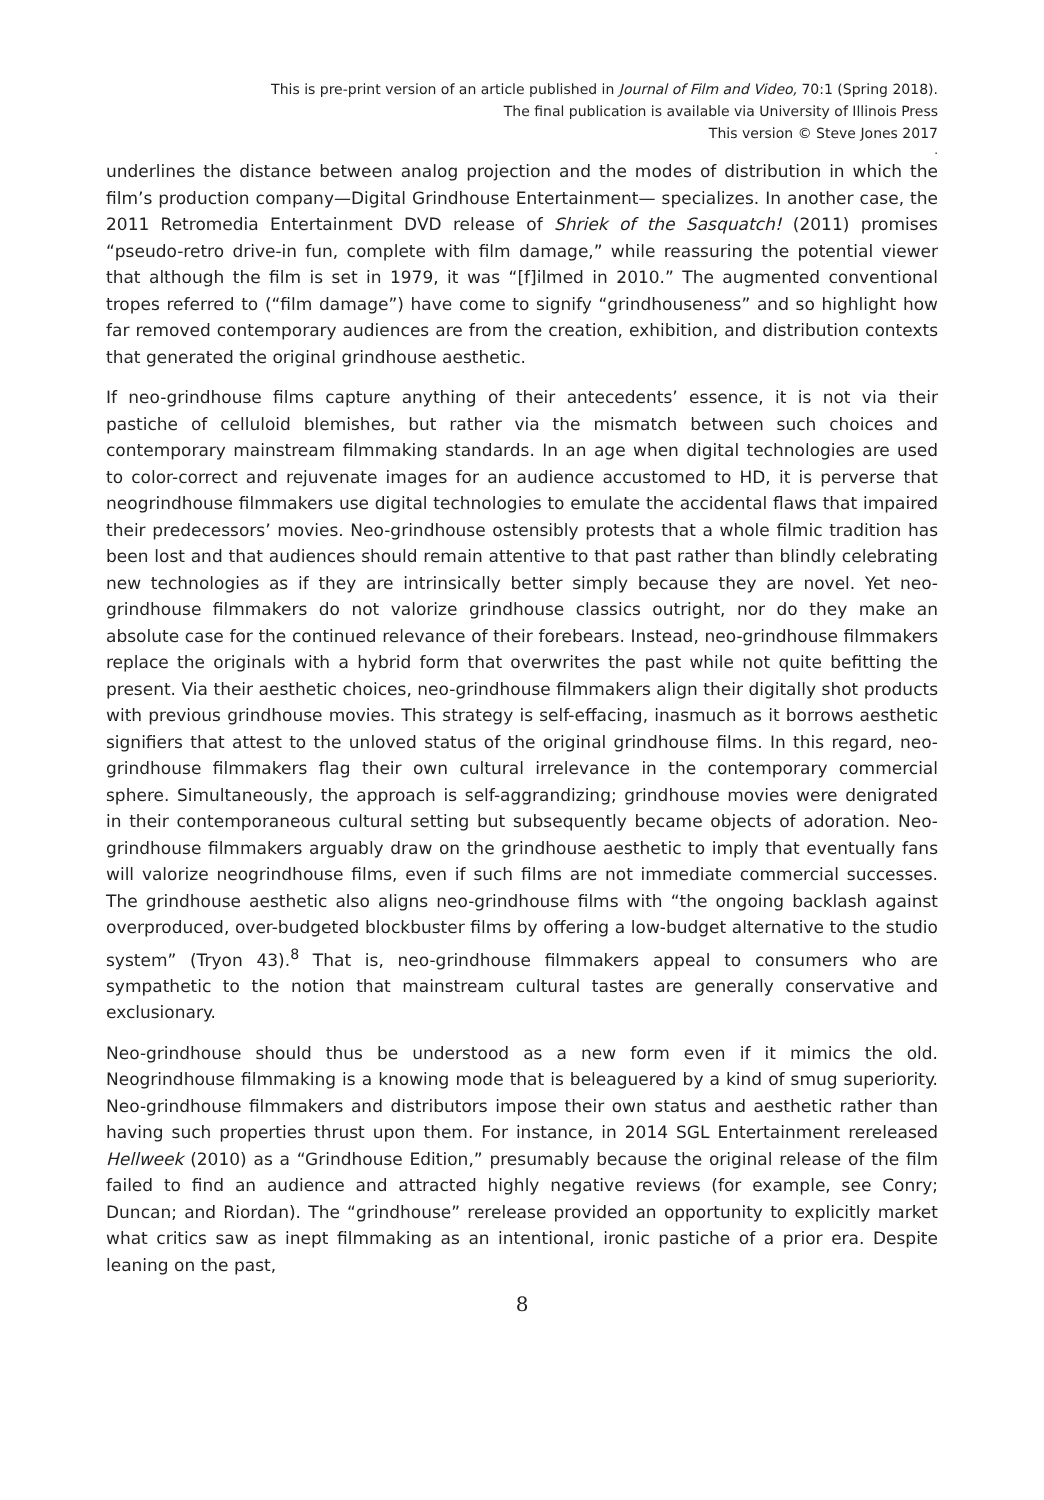This is pre-print version of an article published in Journal of Film and Video, 70:1 (Spring 2018).
The final publication is available via University of Illinois Press
This version © Steve Jones 2017
.
underlines the distance between analog projection and the modes of distribution in which the film’s production company—Digital Grindhouse Entertainment— specializes. In another case, the 2011 Retromedia Entertainment DVD release of Shriek of the Sasquatch! (2011) promises “pseudo-retro drive-in fun, complete with film damage,” while reassuring the potential viewer that although the film is set in 1979, it was “[f]ilmed in 2010.” The augmented conventional tropes referred to (“film damage”) have come to signify “grindhouseness” and so highlight how far removed contemporary audiences are from the creation, exhibition, and distribution contexts that generated the original grindhouse aesthetic.
If neo-grindhouse films capture anything of their antecedents’ essence, it is not via their pastiche of celluloid blemishes, but rather via the mismatch between such choices and contemporary mainstream filmmaking standards. In an age when digital technologies are used to color-correct and rejuvenate images for an audience accustomed to HD, it is perverse that neogrindhouse filmmakers use digital technologies to emulate the accidental flaws that impaired their predecessors’ movies. Neo-grindhouse ostensibly protests that a whole filmic tradition has been lost and that audiences should remain attentive to that past rather than blindly celebrating new technologies as if they are intrinsically better simply because they are novel. Yet neo-grindhouse filmmakers do not valorize grindhouse classics outright, nor do they make an absolute case for the continued relevance of their forebears. Instead, neo-grindhouse filmmakers replace the originals with a hybrid form that overwrites the past while not quite befitting the present. Via their aesthetic choices, neo-grindhouse filmmakers align their digitally shot products with previous grindhouse movies. This strategy is self-effacing, inasmuch as it borrows aesthetic signifiers that attest to the unloved status of the original grindhouse films. In this regard, neo-grindhouse filmmakers flag their own cultural irrelevance in the contemporary commercial sphere. Simultaneously, the approach is self-aggrandizing; grindhouse movies were denigrated in their contemporaneous cultural setting but subsequently became objects of adoration. Neo-grindhouse filmmakers arguably draw on the grindhouse aesthetic to imply that eventually fans will valorize neogrindhouse films, even if such films are not immediate commercial successes. The grindhouse aesthetic also aligns neo-grindhouse films with “the ongoing backlash against overproduced, over-budgeted blockbuster films by offering a low-budget alternative to the studio system” (Tryon 43).<sup>8</sup> That is, neo-grindhouse filmmakers appeal to consumers who are sympathetic to the notion that mainstream cultural tastes are generally conservative and exclusionary.
Neo-grindhouse should thus be understood as a new form even if it mimics the old. Neogrindhouse filmmaking is a knowing mode that is beleaguered by a kind of smug superiority. Neo-grindhouse filmmakers and distributors impose their own status and aesthetic rather than having such properties thrust upon them. For instance, in 2014 SGL Entertainment rereleased Hellweek (2010) as a “Grindhouse Edition,” presumably because the original release of the film failed to find an audience and attracted highly negative reviews (for example, see Conry; Duncan; and Riordan). The “grindhouse” rerelease provided an opportunity to explicitly market what critics saw as inept filmmaking as an intentional, ironic pastiche of a prior era. Despite leaning on the past,
8